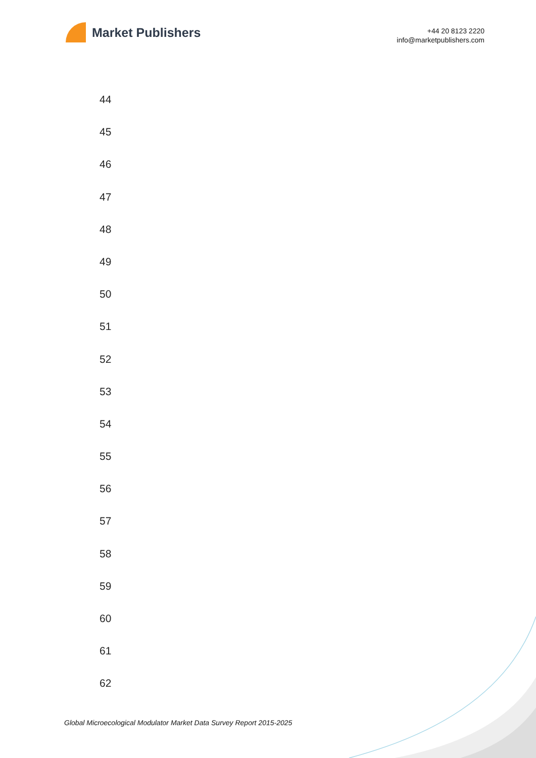Market Publishers
+44 20 8123 2220
info@marketpublishers.com
44
45
46
47
48
49
50
51
52
53
54
55
56
57
58
59
60
61
62
Global Microecological Modulator Market Data Survey Report 2015-2025